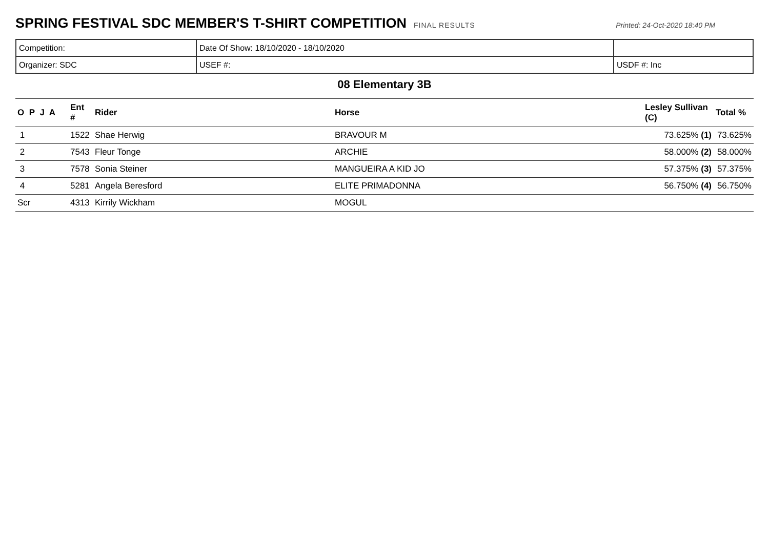SPRING FESTIVAL SDC MEMBER'S T-SHIRT COMPETITION
FINAL RESULTS Printed: 24-Oct-2020 18:40 PM
| Competition: | Date Of Show: 18/10/2020 - 18/10/2020 | |
| Organizer: SDC | USEF #: | USDF #: Inc |
08 Elementary 3B
| O P J A | Ent # | Rider | Horse | Lesley Sullivan (C) | Total % |
| --- | --- | --- | --- | --- | --- |
| 1 | 1522 | Shae Herwig | BRAVOUR M | 73.625% (1) | 73.625% |
| 2 | 7543 | Fleur Tonge | ARCHIE | 58.000% (2) | 58.000% |
| 3 | 7578 | Sonia Steiner | MANGUEIRA A KID JO | 57.375% (3) | 57.375% |
| 4 | 5281 | Angela Beresford | ELITE PRIMADONNA | 56.750% (4) | 56.750% |
| Scr | 4313 | Kirrily Wickham | MOGUL | | |